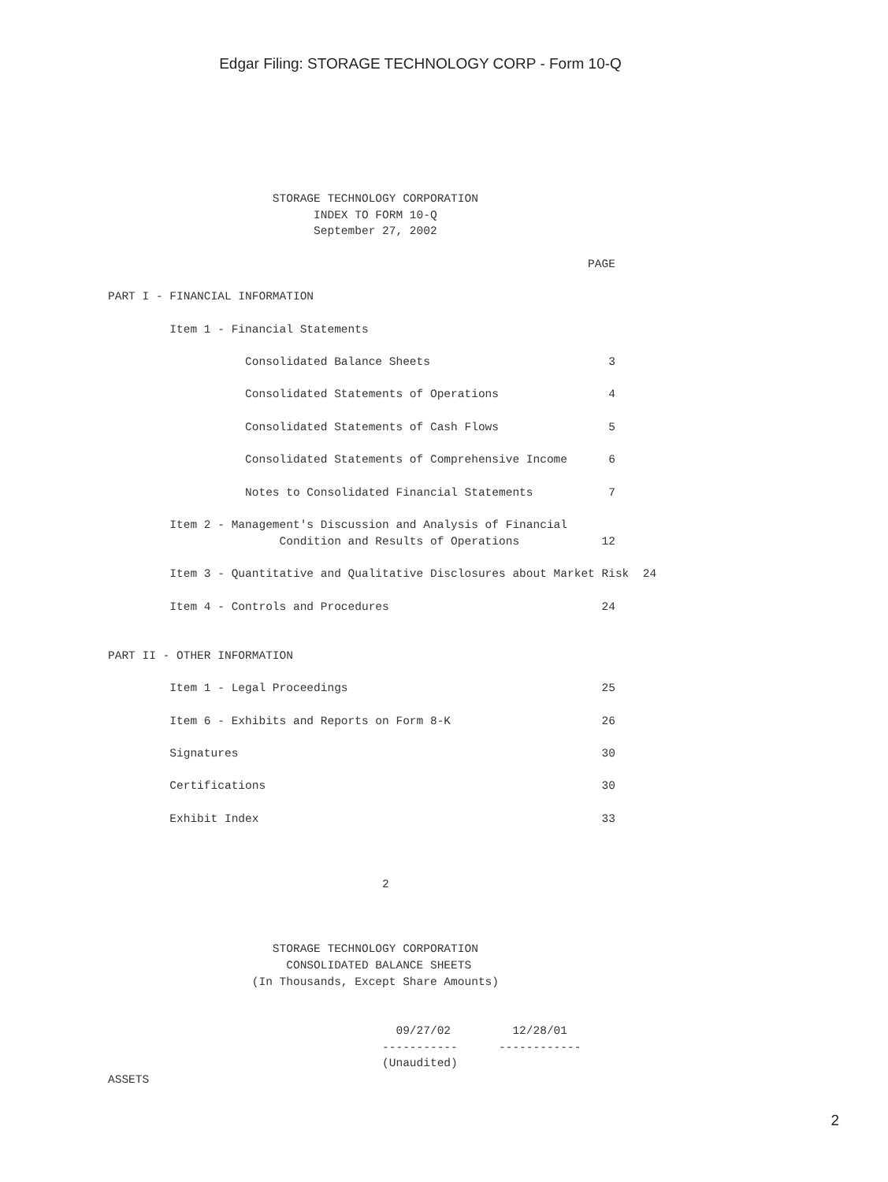Edgar Filing: STORAGE TECHNOLOGY CORP - Form 10-Q
                        STORAGE TECHNOLOGY CORPORATION
                              INDEX TO FORM 10-Q
                              September 27, 2002

                                                                      PAGE

PART I - FINANCIAL INFORMATION

         Item 1 - Financial Statements

                    Consolidated Balance Sheets                          3

                    Consolidated Statements of Operations                4

                    Consolidated Statements of Cash Flows                5

                    Consolidated Statements of Comprehensive Income      6

                    Notes to Consolidated Financial Statements           7

         Item 2 - Management's Discussion and Analysis of Financial
                         Condition and Results of Operations            12

         Item 3 - Quantitative and Qualitative Disclosures about Market Risk  24

         Item 4 - Controls and Procedures                               24


PART II - OTHER INFORMATION

         Item 1 - Legal Proceedings                                     25

         Item 6 - Exhibits and Reports on Form 8-K                      26

         Signatures                                                     30

         Certifications                                                 30

         Exhibit Index                                                  33



                                        2



                        STORAGE TECHNOLOGY CORPORATION
                          CONSOLIDATED BALANCE SHEETS
                     (In Thousands, Except Share Amounts)


                                          09/27/02         12/28/01
                                        -----------      ------------
                                        (Unaudited)
ASSETS
2